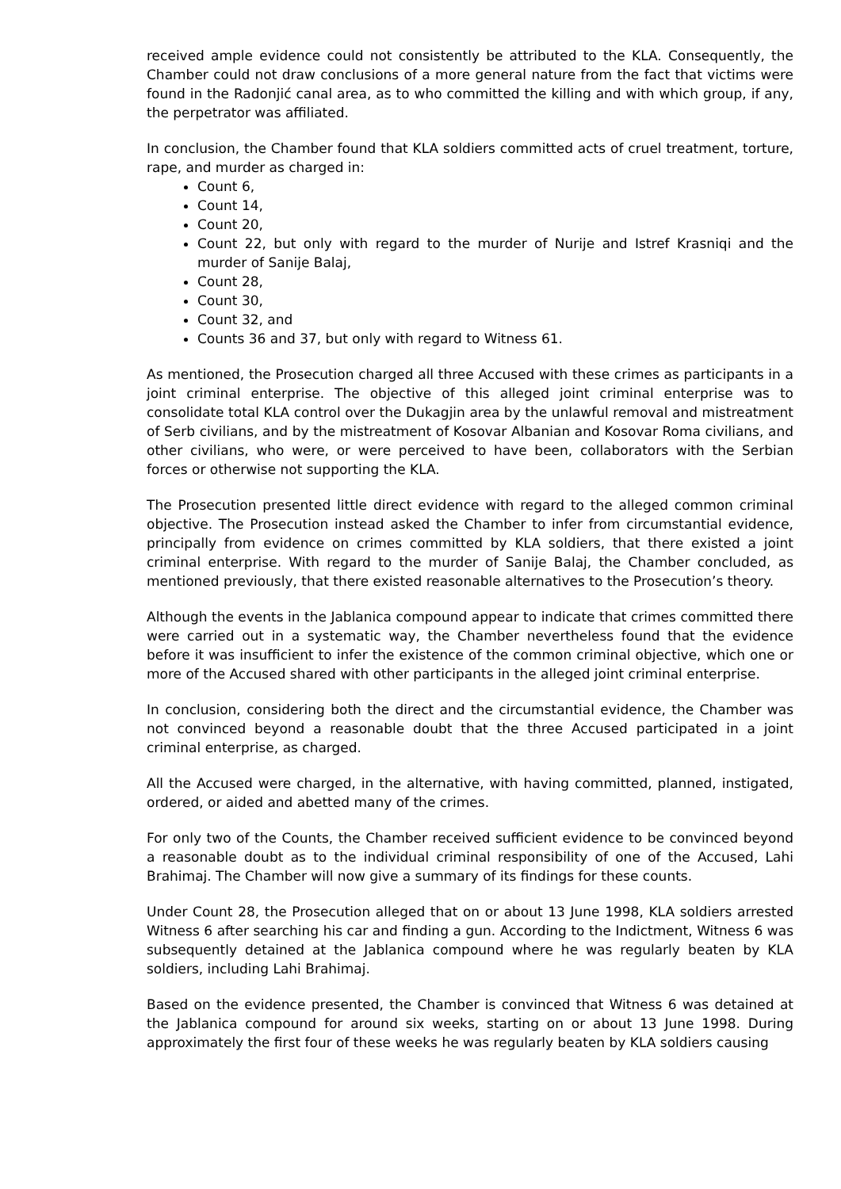received ample evidence could not consistently be attributed to the KLA. Consequently, the Chamber could not draw conclusions of a more general nature from the fact that victims were found in the Radonjić canal area, as to who committed the killing and with which group, if any, the perpetrator was affiliated.
In conclusion, the Chamber found that KLA soldiers committed acts of cruel treatment, torture, rape, and murder as charged in:
Count 6,
Count 14,
Count 20,
Count 22, but only with regard to the murder of Nurije and Istref Krasniqi and the murder of Sanije Balaj,
Count 28,
Count 30,
Count 32, and
Counts 36 and 37, but only with regard to Witness 61.
As mentioned, the Prosecution charged all three Accused with these crimes as participants in a joint criminal enterprise. The objective of this alleged joint criminal enterprise was to consolidate total KLA control over the Dukagjin area by the unlawful removal and mistreatment of Serb civilians, and by the mistreatment of Kosovar Albanian and Kosovar Roma civilians, and other civilians, who were, or were perceived to have been, collaborators with the Serbian forces or otherwise not supporting the KLA.
The Prosecution presented little direct evidence with regard to the alleged common criminal objective. The Prosecution instead asked the Chamber to infer from circumstantial evidence, principally from evidence on crimes committed by KLA soldiers, that there existed a joint criminal enterprise. With regard to the murder of Sanije Balaj, the Chamber concluded, as mentioned previously, that there existed reasonable alternatives to the Prosecution’s theory.
Although the events in the Jablanica compound appear to indicate that crimes committed there were carried out in a systematic way, the Chamber nevertheless found that the evidence before it was insufficient to infer the existence of the common criminal objective, which one or more of the Accused shared with other participants in the alleged joint criminal enterprise.
In conclusion, considering both the direct and the circumstantial evidence, the Chamber was not convinced beyond a reasonable doubt that the three Accused participated in a joint criminal enterprise, as charged.
All the Accused were charged, in the alternative, with having committed, planned, instigated, ordered, or aided and abetted many of the crimes.
For only two of the Counts, the Chamber received sufficient evidence to be convinced beyond a reasonable doubt as to the individual criminal responsibility of one of the Accused, Lahi Brahimaj. The Chamber will now give a summary of its findings for these counts.
Under Count 28, the Prosecution alleged that on or about 13 June 1998, KLA soldiers arrested Witness 6 after searching his car and finding a gun. According to the Indictment, Witness 6 was subsequently detained at the Jablanica compound where he was regularly beaten by KLA soldiers, including Lahi Brahimaj.
Based on the evidence presented, the Chamber is convinced that Witness 6 was detained at the Jablanica compound for around six weeks, starting on or about 13 June 1998. During approximately the first four of these weeks he was regularly beaten by KLA soldiers causing